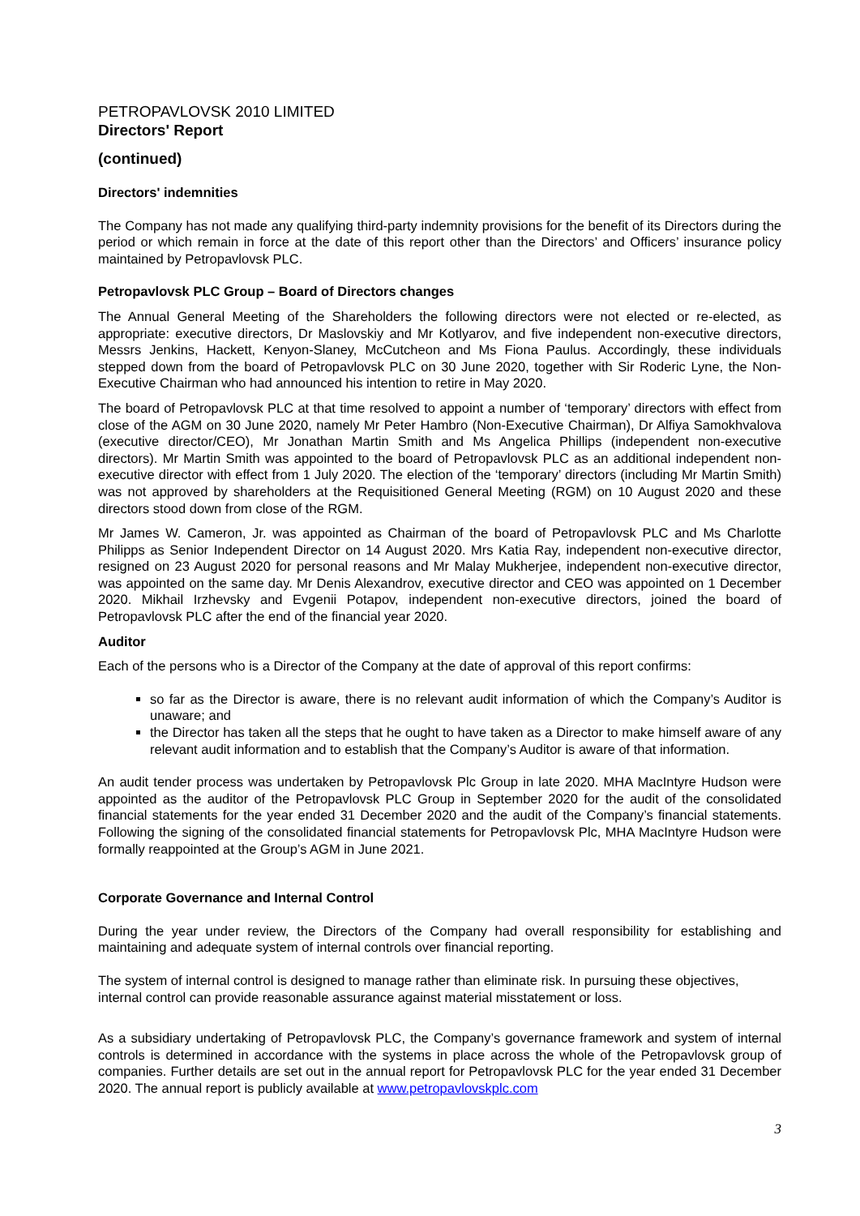PETROPAVLOVSK 2010 LIMITED
Directors' Report
(continued)
Directors' indemnities
The Company has not made any qualifying third-party indemnity provisions for the benefit of its Directors during the period or which remain in force at the date of this report other than the Directors’ and Officers’ insurance policy maintained by Petropavlovsk PLC.
Petropavlovsk PLC Group – Board of Directors changes
The Annual General Meeting of the Shareholders the following directors were not elected or re-elected, as appropriate: executive directors, Dr Maslovskiy and Mr Kotlyarov, and five independent non-executive directors, Messrs Jenkins, Hackett, Kenyon-Slaney, McCutcheon and Ms Fiona Paulus. Accordingly, these individuals stepped down from the board of Petropavlovsk PLC on 30 June 2020, together with Sir Roderic Lyne, the Non-Executive Chairman who had announced his intention to retire in May 2020.
The board of Petropavlovsk PLC at that time resolved to appoint a number of ‘temporary’ directors with effect from close of the AGM on 30 June 2020, namely Mr Peter Hambro (Non-Executive Chairman), Dr Alfiya Samokhvalova (executive director/CEO), Mr Jonathan Martin Smith and Ms Angelica Phillips (independent non-executive directors). Mr Martin Smith was appointed to the board of Petropavlovsk PLC as an additional independent non-executive director with effect from 1 July 2020. The election of the ‘temporary’ directors (including Mr Martin Smith) was not approved by shareholders at the Requisitioned General Meeting (RGM) on 10 August 2020 and these directors stood down from close of the RGM.
Mr James W. Cameron, Jr. was appointed as Chairman of the board of Petropavlovsk PLC and Ms Charlotte Philipps as Senior Independent Director on 14 August 2020. Mrs Katia Ray, independent non-executive director, resigned on 23 August 2020 for personal reasons and Mr Malay Mukherjee, independent non-executive director, was appointed on the same day. Mr Denis Alexandrov, executive director and CEO was appointed on 1 December 2020. Mikhail Irzhevsky and Evgenii Potapov, independent non-executive directors, joined the board of Petropavlovsk PLC after the end of the financial year 2020.
Auditor
Each of the persons who is a Director of the Company at the date of approval of this report confirms:
so far as the Director is aware, there is no relevant audit information of which the Company’s Auditor is unaware; and
the Director has taken all the steps that he ought to have taken as a Director to make himself aware of any relevant audit information and to establish that the Company’s Auditor is aware of that information.
An audit tender process was undertaken by Petropavlovsk Plc Group in late 2020. MHA MacIntyre Hudson were appointed as the auditor of the Petropavlovsk PLC Group in September 2020 for the audit of the consolidated financial statements for the year ended 31 December 2020 and the audit of the Company’s financial statements. Following the signing of the consolidated financial statements for Petropavlovsk Plc, MHA MacIntyre Hudson were formally reappointed at the Group’s AGM in June 2021.
Corporate Governance and Internal Control
During the year under review, the Directors of the Company had overall responsibility for establishing and maintaining and adequate system of internal controls over financial reporting.
The system of internal control is designed to manage rather than eliminate risk. In pursuing these objectives, internal control can provide reasonable assurance against material misstatement or loss.
As a subsidiary undertaking of Petropavlovsk PLC, the Company’s governance framework and system of internal controls is determined in accordance with the systems in place across the whole of the Petropavlovsk group of companies. Further details are set out in the annual report for Petropavlovsk PLC for the year ended 31 December 2020. The annual report is publicly available at www.petropavlovskplc.com
3